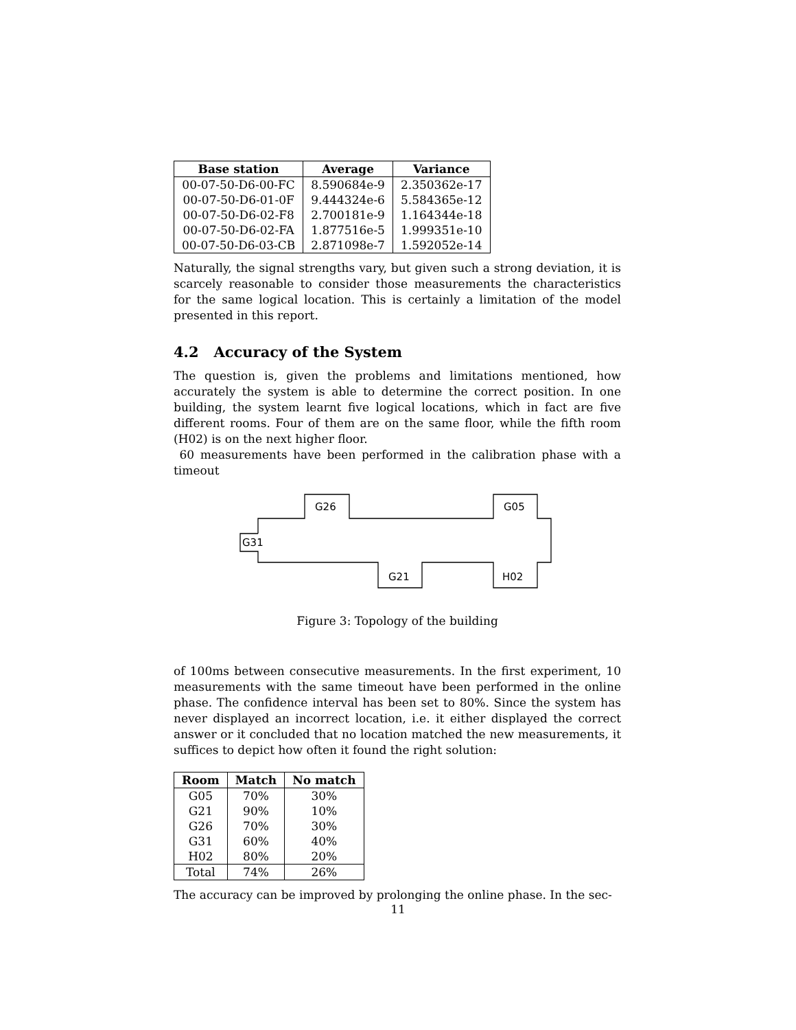| Base station | Average | Variance |
| --- | --- | --- |
| 00-07-50-D6-00-FC | 8.590684e-9 | 2.350362e-17 |
| 00-07-50-D6-01-0F | 9.444324e-6 | 5.584365e-12 |
| 00-07-50-D6-02-F8 | 2.700181e-9 | 1.164344e-18 |
| 00-07-50-D6-02-FA | 1.877516e-5 | 1.999351e-10 |
| 00-07-50-D6-03-CB | 2.871098e-7 | 1.592052e-14 |
Naturally, the signal strengths vary, but given such a strong deviation, it is scarcely reasonable to consider those measurements the characteristics for the same logical location. This is certainly a limitation of the model presented in this report.
4.2 Accuracy of the System
The question is, given the problems and limitations mentioned, how accurately the system is able to determine the correct position. In one building, the system learnt five logical locations, which in fact are five different rooms. Four of them are on the same floor, while the fifth room (H02) is on the next higher floor.
60 measurements have been performed in the calibration phase with a timeout
G26
G05
G31
G21
H02
Figure 3: Topology of the building
of 100ms between consecutive measurements. In the first experiment, 10 measurements with the same timeout have been performed in the online phase. The confidence interval has been set to 80%. Since the system has never displayed an incorrect location, i.e. it either displayed the correct answer or it concluded that no location matched the new measurements, it suffices to depict how often it found the right solution:
| Room | Match | No match |
| --- | --- | --- |
| G05 | 70% | 30% |
| G21 | 90% | 10% |
| G26 | 70% | 30% |
| G31 | 60% | 40% |
| H02 | 80% | 20% |
| Total | 74% | 26% |
The accuracy can be improved by prolonging the online phase. In the sec-
11